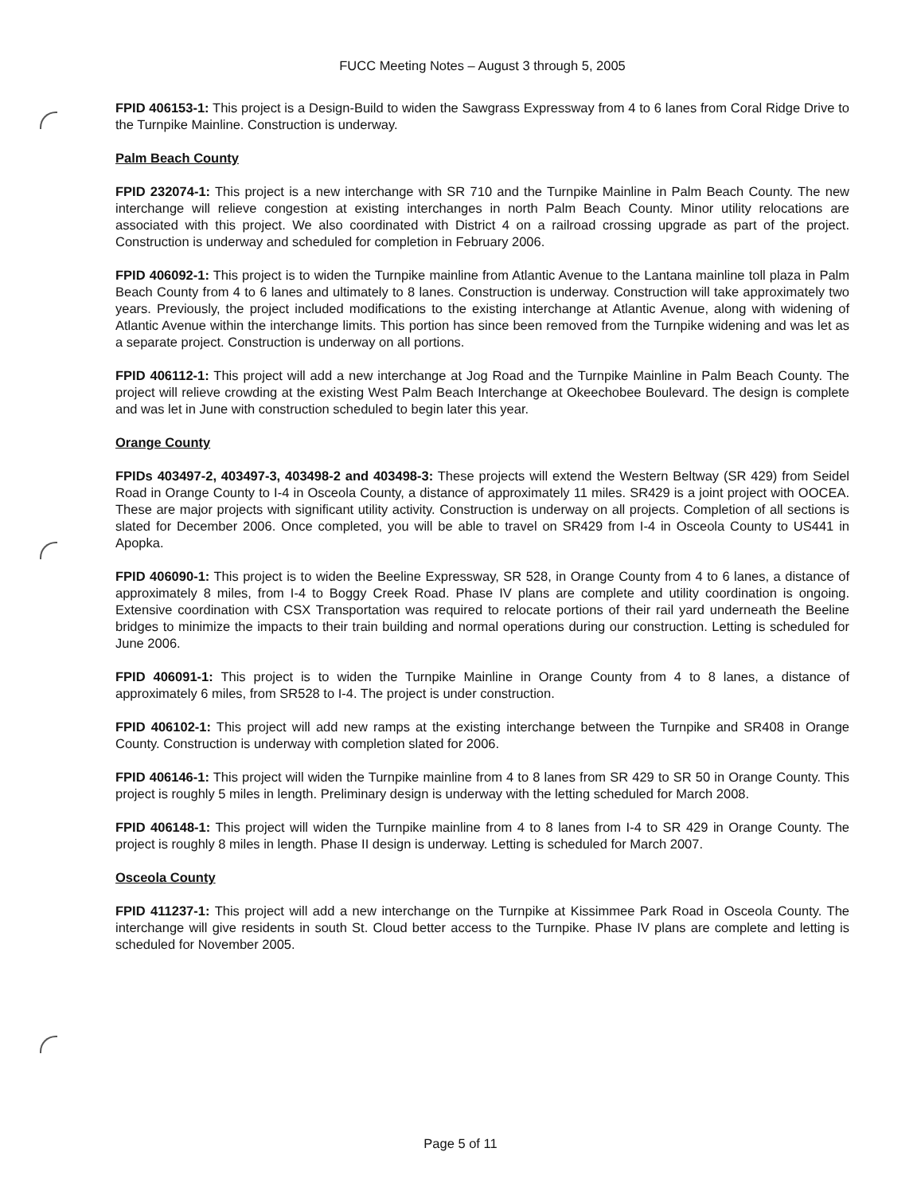FUCC Meeting Notes – August 3 through 5, 2005
FPID 406153-1: This project is a Design-Build to widen the Sawgrass Expressway from 4 to 6 lanes from Coral Ridge Drive to the Turnpike Mainline. Construction is underway.
Palm Beach County
FPID 232074-1: This project is a new interchange with SR 710 and the Turnpike Mainline in Palm Beach County. The new interchange will relieve congestion at existing interchanges in north Palm Beach County. Minor utility relocations are associated with this project. We also coordinated with District 4 on a railroad crossing upgrade as part of the project. Construction is underway and scheduled for completion in February 2006.
FPID 406092-1: This project is to widen the Turnpike mainline from Atlantic Avenue to the Lantana mainline toll plaza in Palm Beach County from 4 to 6 lanes and ultimately to 8 lanes. Construction is underway. Construction will take approximately two years. Previously, the project included modifications to the existing interchange at Atlantic Avenue, along with widening of Atlantic Avenue within the interchange limits. This portion has since been removed from the Turnpike widening and was let as a separate project. Construction is underway on all portions.
FPID 406112-1: This project will add a new interchange at Jog Road and the Turnpike Mainline in Palm Beach County. The project will relieve crowding at the existing West Palm Beach Interchange at Okeechobee Boulevard. The design is complete and was let in June with construction scheduled to begin later this year.
Orange County
FPIDs 403497-2, 403497-3, 403498-2 and 403498-3: These projects will extend the Western Beltway (SR 429) from Seidel Road in Orange County to I-4 in Osceola County, a distance of approximately 11 miles. SR429 is a joint project with OOCEA. These are major projects with significant utility activity. Construction is underway on all projects. Completion of all sections is slated for December 2006. Once completed, you will be able to travel on SR429 from I-4 in Osceola County to US441 in Apopka.
FPID 406090-1: This project is to widen the Beeline Expressway, SR 528, in Orange County from 4 to 6 lanes, a distance of approximately 8 miles, from I-4 to Boggy Creek Road. Phase IV plans are complete and utility coordination is ongoing. Extensive coordination with CSX Transportation was required to relocate portions of their rail yard underneath the Beeline bridges to minimize the impacts to their train building and normal operations during our construction. Letting is scheduled for June 2006.
FPID 406091-1: This project is to widen the Turnpike Mainline in Orange County from 4 to 8 lanes, a distance of approximately 6 miles, from SR528 to I-4. The project is under construction.
FPID 406102-1: This project will add new ramps at the existing interchange between the Turnpike and SR408 in Orange County. Construction is underway with completion slated for 2006.
FPID 406146-1: This project will widen the Turnpike mainline from 4 to 8 lanes from SR 429 to SR 50 in Orange County. This project is roughly 5 miles in length. Preliminary design is underway with the letting scheduled for March 2008.
FPID 406148-1: This project will widen the Turnpike mainline from 4 to 8 lanes from I-4 to SR 429 in Orange County. The project is roughly 8 miles in length. Phase II design is underway. Letting is scheduled for March 2007.
Osceola County
FPID 411237-1: This project will add a new interchange on the Turnpike at Kissimmee Park Road in Osceola County. The interchange will give residents in south St. Cloud better access to the Turnpike. Phase IV plans are complete and letting is scheduled for November 2005.
Page 5 of 11